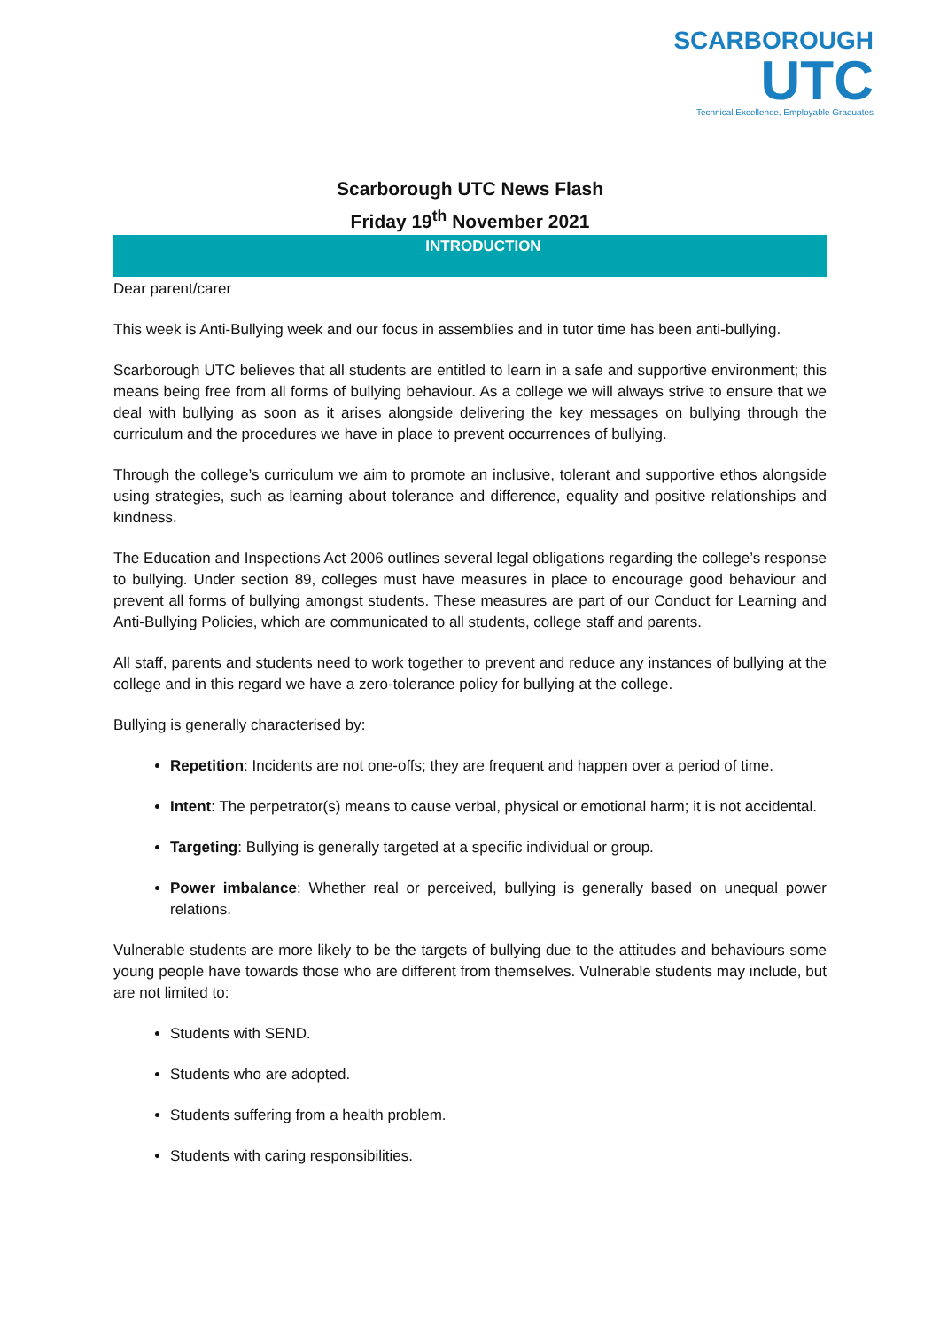SCARBOROUGH
UTC
Technical Excellence, Employable Graduates
Scarborough UTC News Flash
Friday 19<sup>th</sup> November 2021
INTRODUCTION
Dear parent/carer
This week is Anti-Bullying week and our focus in assemblies and in tutor time has been anti-bullying.
Scarborough UTC believes that all students are entitled to learn in a safe and supportive environment; this means being free from all forms of bullying behaviour. As a college we will always strive to ensure that we deal with bullying as soon as it arises alongside delivering the key messages on bullying through the curriculum and the procedures we have in place to prevent occurrences of bullying.
Through the college’s curriculum we aim to promote an inclusive, tolerant and supportive ethos alongside using strategies, such as learning about tolerance and difference, equality and positive relationships and kindness.
The Education and Inspections Act 2006 outlines several legal obligations regarding the college’s response to bullying. Under section 89, colleges must have measures in place to encourage good behaviour and prevent all forms of bullying amongst students. These measures are part of our Conduct for Learning and Anti-Bullying Policies, which are communicated to all students, college staff and parents.
All staff, parents and students need to work together to prevent and reduce any instances of bullying at the college and in this regard we have a zero-tolerance policy for bullying at the college.
Bullying is generally characterised by:
Repetition: Incidents are not one-offs; they are frequent and happen over a period of time.
Intent: The perpetrator(s) means to cause verbal, physical or emotional harm; it is not accidental.
Targeting: Bullying is generally targeted at a specific individual or group.
Power imbalance: Whether real or perceived, bullying is generally based on unequal power relations.
Vulnerable students are more likely to be the targets of bullying due to the attitudes and behaviours some young people have towards those who are different from themselves. Vulnerable students may include, but are not limited to:
Students with SEND.
Students who are adopted.
Students suffering from a health problem.
Students with caring responsibilities.